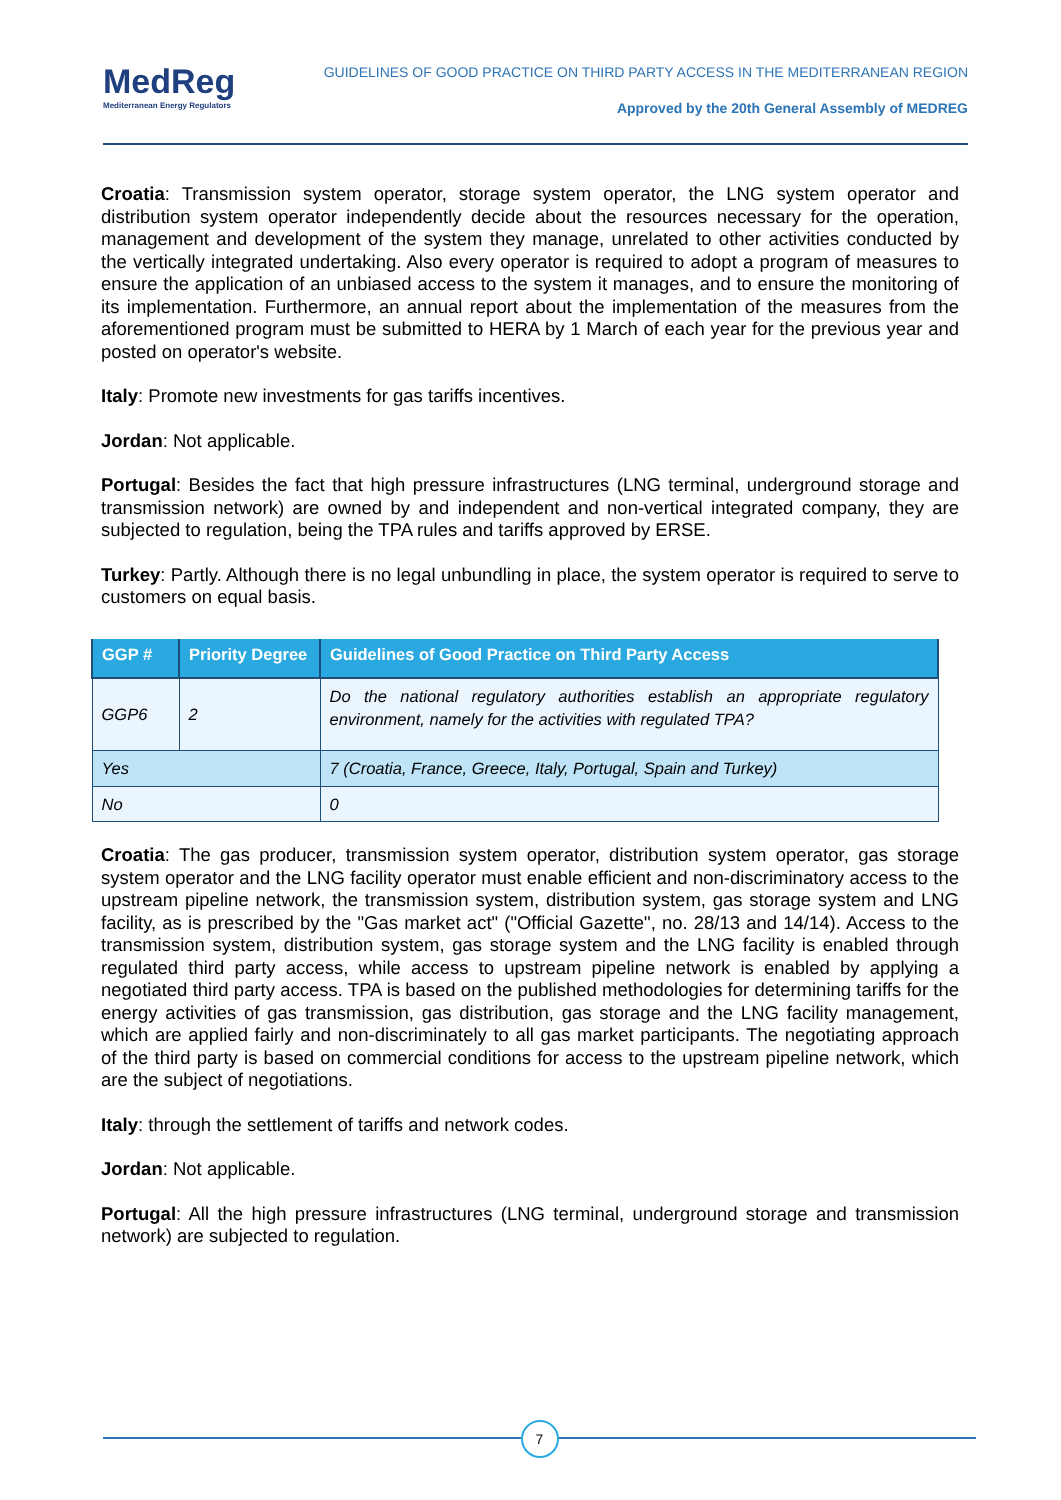MedReg
Mediterranean Energy Regulators
GUIDELINES OF GOOD PRACTICE ON THIRD PARTY ACCESS IN THE MEDITERRANEAN REGION
Approved by the 20th General Assembly of MEDREG
Croatia: Transmission system operator, storage system operator, the LNG system operator and distribution system operator independently decide about the resources necessary for the operation, management and development of the system they manage, unrelated to other activities conducted by the vertically integrated undertaking. Also every operator is required to adopt a program of measures to ensure the application of an unbiased access to the system it manages, and to ensure the monitoring of its implementation. Furthermore, an annual report about the implementation of the measures from the aforementioned program must be submitted to HERA by 1 March of each year for the previous year and posted on operator's website.
Italy: Promote new investments for gas tariffs incentives.
Jordan: Not applicable.
Portugal: Besides the fact that high pressure infrastructures (LNG terminal, underground storage and transmission network) are owned by and independent and non-vertical integrated company, they are subjected to regulation, being the TPA rules and tariffs approved by ERSE.
Turkey: Partly. Although there is no legal unbundling in place, the system operator is required to serve to customers on equal basis.
| GGP # | Priority Degree | Guidelines of Good Practice on Third Party Access |
| --- | --- | --- |
| GGP6 | 2 | Do the national regulatory authorities establish an appropriate regulatory environment, namely for the activities with regulated TPA? |
| Yes | | 7 (Croatia, France, Greece, Italy, Portugal, Spain and Turkey) |
| No | | 0 |
Croatia: The gas producer, transmission system operator, distribution system operator, gas storage system operator and the LNG facility operator must enable efficient and non-discriminatory access to the upstream pipeline network, the transmission system, distribution system, gas storage system and LNG facility, as is prescribed by the "Gas market act" ("Official Gazette", no. 28/13 and 14/14). Access to the transmission system, distribution system, gas storage system and the LNG facility is enabled through regulated third party access, while access to upstream pipeline network is enabled by applying a negotiated third party access. TPA is based on the published methodologies for determining tariffs for the energy activities of gas transmission, gas distribution, gas storage and the LNG facility management, which are applied fairly and non-discriminately to all gas market participants. The negotiating approach of the third party is based on commercial conditions for access to the upstream pipeline network, which are the subject of negotiations.
Italy: through the settlement of tariffs and network codes.
Jordan: Not applicable.
Portugal: All the high pressure infrastructures (LNG terminal, underground storage and transmission network) are subjected to regulation.
7